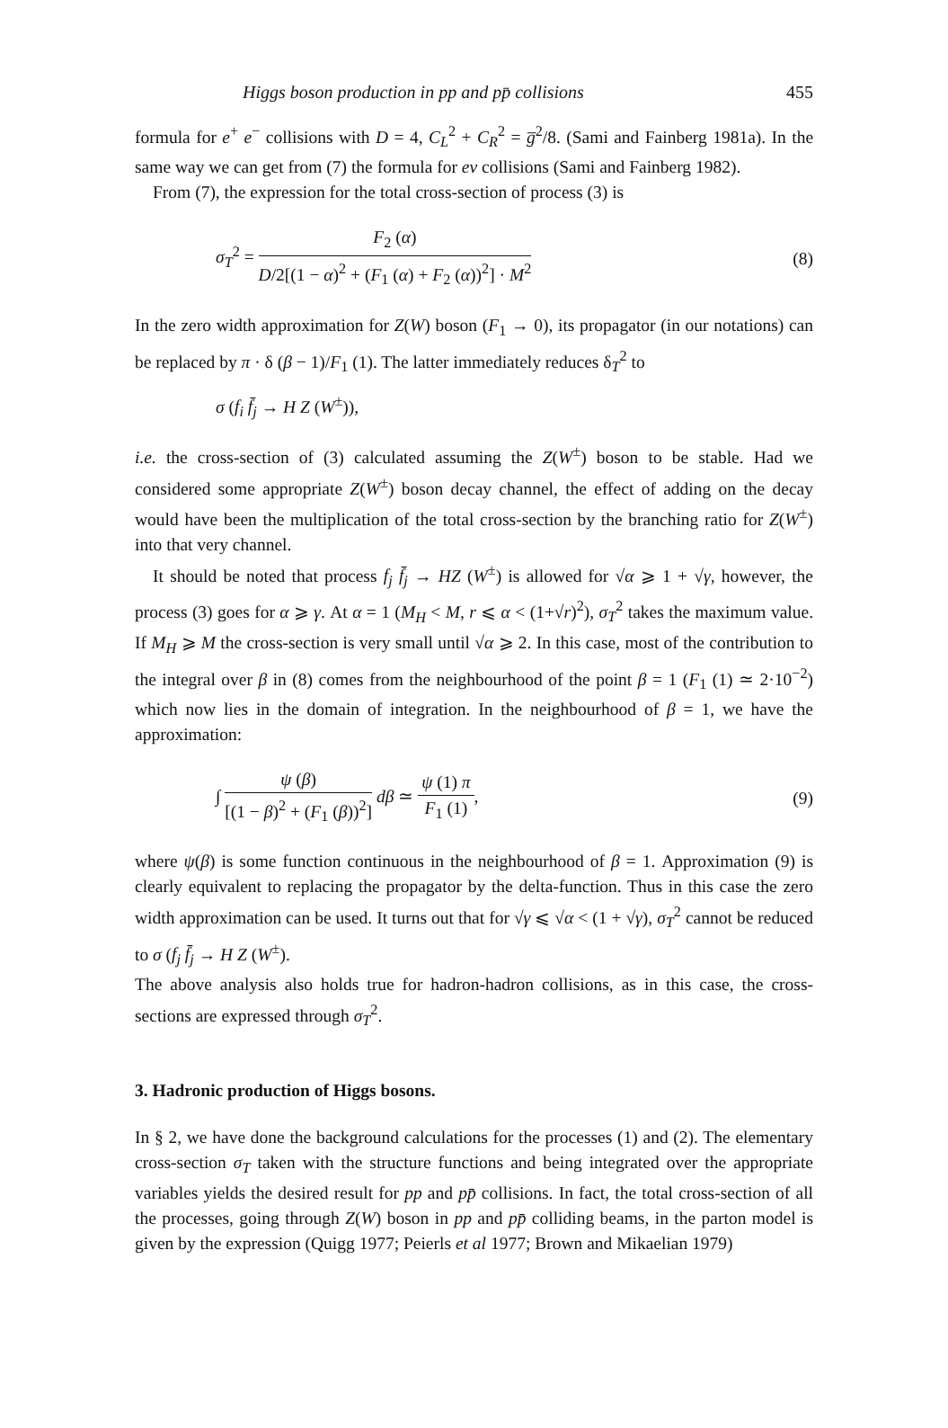Higgs boson production in pp and pp̄ collisions 455
formula for e<sup>+</sup> e<sup>−</sup> collisions with D = 4, C<sub>L</sub><sup>2</sup> + C<sub>R</sub><sup>2</sup> = g̅<sup>2</sup>/8. (Sami and Fainberg 1981a). In the same way we can get from (7) the formula for eν collisions (Sami and Fainberg 1982).
From (7), the expression for the total cross-section of process (3) is
σ<sub>T</sub><sup>2</sup> =
F<sub>2</sub> (α)
D/2[(1 − α)<sup>2</sup> + (F<sub>1</sub> (α) + F<sub>2</sub> (α))<sup>2</sup>] · M<sup>2</sup>
(8)
In the zero width approximation for Z(W) boson (F<sub>1</sub> → 0), its propagator (in our notations) can be replaced by π · δ (β − 1)/F<sub>1</sub> (1). The latter immediately reduces δ<sub>T</sub><sup>2</sup> to
σ (f<sub>i</sub> f̄<sub>j</sub> → H Z (W<sup>±</sup>)),
i.e. the cross-section of (3) calculated assuming the Z(W<sup>±</sup>) boson to be stable. Had we considered some appropriate Z(W<sup>±</sup>) boson decay channel, the effect of adding on the decay would have been the multiplication of the total cross-section by the branching ratio for Z(W<sup>±</sup>) into that very channel.
It should be noted that process f<sub>j</sub> f̄<sub>j</sub> → HZ (W<sup>±</sup>) is allowed for √α ⩾ 1 + √γ, however, the process (3) goes for α ⩾ γ. At α = 1 (M<sub>H</sub> < M, r ⩽ α < (1+√r)<sup>2</sup>), σ<sub>T</sub><sup>2</sup> takes the maximum value. If M<sub>H</sub> ⩾ M the cross-section is very small until √α ⩾ 2. In this case, most of the contribution to the integral over β in (8) comes from the neighbourhood of the point β = 1 (F<sub>1</sub> (1) ≃ 2·10<sup>−2</sup>) which now lies in the domain of integration. In the neighbourhood of β = 1, we have the approximation:
∫
ψ (β)
[(1 − β)<sup>2</sup> + (F<sub>1</sub> (β))<sup>2</sup>]
dβ ≃
ψ (1) π
F<sub>1</sub> (1)
,
(9)
where ψ(β) is some function continuous in the neighbourhood of β = 1. Approximation (9) is clearly equivalent to replacing the propagator by the delta-function. Thus in this case the zero width approximation can be used. It turns out that for √γ ⩽ √α < (1 + √γ), σ<sub>T</sub><sup>2</sup> cannot be reduced to σ (f<sub>j</sub> f̄<sub>j</sub> → H Z (W<sup>±</sup>).
The above analysis also holds true for hadron-hadron collisions, as in this case, the cross-sections are expressed through σ<sub>T</sub><sup>2</sup>.
3. Hadronic production of Higgs bosons.
In § 2, we have done the background calculations for the processes (1) and (2). The elementary cross-section σ<sub>T</sub> taken with the structure functions and being integrated over the appropriate variables yields the desired result for pp and pp̄ collisions. In fact, the total cross-section of all the processes, going through Z(W) boson in pp and pp̄ colliding beams, in the parton model is given by the expression (Quigg 1977; Peierls et al 1977; Brown and Mikaelian 1979)